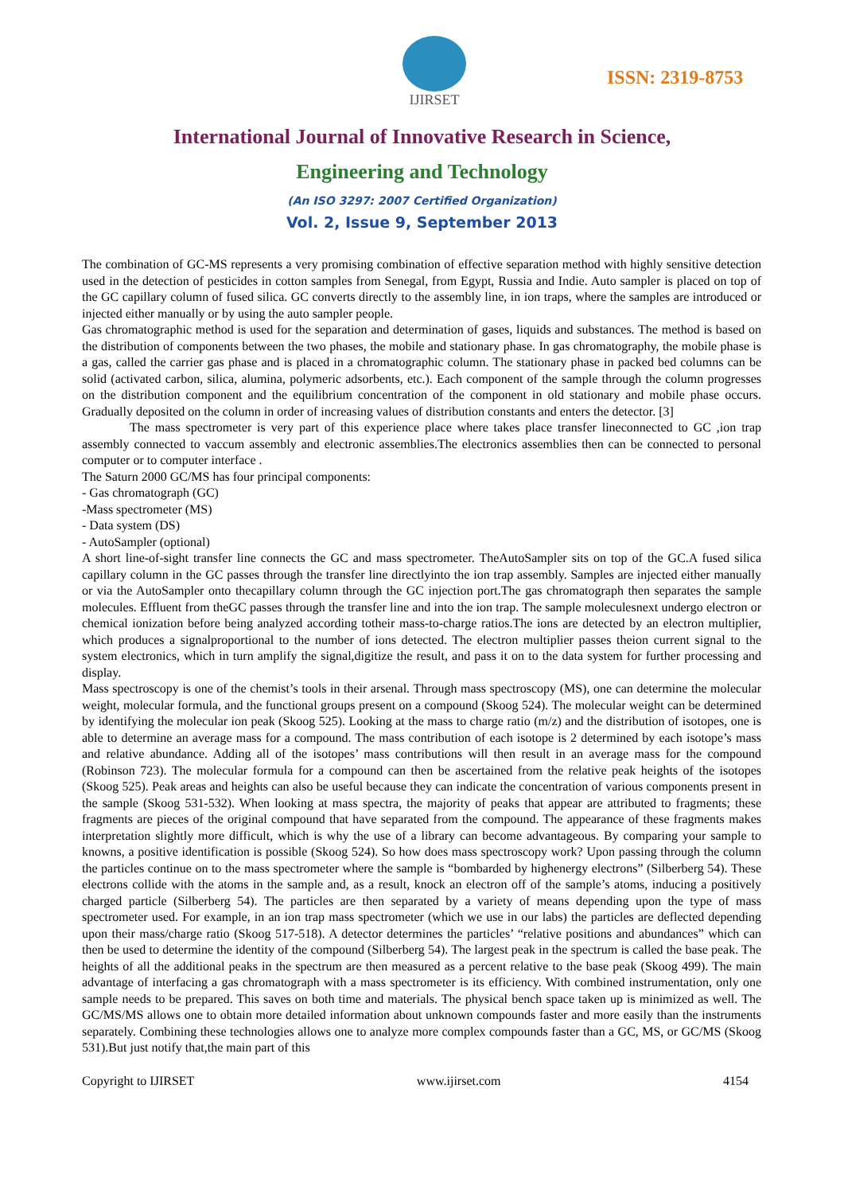IJIRSET
ISSN: 2319-8753
International Journal of Innovative Research in Science,
Engineering and Technology
(An ISO 3297: 2007 Certified Organization)
Vol. 2, Issue 9, September 2013
The combination of GC-MS represents a very promising combination of effective separation method with highly sensitive detection used in the detection of pesticides in cotton samples from Senegal, from Egypt, Russia and Indie. Auto sampler is placed on top of the GC capillary column of fused silica. GC converts directly to the assembly line, in ion traps, where the samples are introduced or injected either manually or by using the auto sampler people.
Gas chromatographic method is used for the separation and determination of gases, liquids and substances. The method is based on the distribution of components between the two phases, the mobile and stationary phase. In gas chromatography, the mobile phase is a gas, called the carrier gas phase and is placed in a chromatographic column. The stationary phase in packed bed columns can be solid (activated carbon, silica, alumina, polymeric adsorbents, etc.). Each component of the sample through the column progresses on the distribution component and the equilibrium concentration of the component in old stationary and mobile phase occurs. Gradually deposited on the column in order of increasing values of distribution constants and enters the detector. [3]
The mass spectrometer is very part of this experience place where takes place transfer lineconnected to GC ,ion trap assembly connected to vaccum assembly and electronic assemblies.The electronics assemblies then can be connected to personal computer or to computer interface .
The Saturn 2000 GC/MS has four principal components:
- Gas chromatograph (GC)
-Mass spectrometer (MS)
- Data system (DS)
- AutoSampler (optional)
A short line-of-sight transfer line connects the GC and mass spectrometer. TheAutoSampler sits on top of the GC.A fused silica capillary column in the GC passes through the transfer line directlyinto the ion trap assembly. Samples are injected either manually or via the AutoSampler onto thecapillary column through the GC injection port.The gas chromatograph then separates the sample molecules. Effluent from theGC passes through the transfer line and into the ion trap. The sample moleculesnext undergo electron or chemical ionization before being analyzed according totheir mass-to-charge ratios.The ions are detected by an electron multiplier, which produces a signalproportional to the number of ions detected. The electron multiplier passes theion current signal to the system electronics, which in turn amplify the signal,digitize the result, and pass it on to the data system for further processing and display.
Mass spectroscopy is one of the chemist’s tools in their arsenal. Through mass spectroscopy (MS), one can determine the molecular weight, molecular formula, and the functional groups present on a compound (Skoog 524). The molecular weight can be determined by identifying the molecular ion peak (Skoog 525). Looking at the mass to charge ratio (m/z) and the distribution of isotopes, one is able to determine an average mass for a compound. The mass contribution of each isotope is 2 determined by each isotope’s mass and relative abundance. Adding all of the isotopes’ mass contributions will then result in an average mass for the compound (Robinson 723). The molecular formula for a compound can then be ascertained from the relative peak heights of the isotopes (Skoog 525). Peak areas and heights can also be useful because they can indicate the concentration of various components present in the sample (Skoog 531-532). When looking at mass spectra, the majority of peaks that appear are attributed to fragments; these fragments are pieces of the original compound that have separated from the compound. The appearance of these fragments makes interpretation slightly more difficult, which is why the use of a library can become advantageous. By comparing your sample to knowns, a positive identification is possible (Skoog 524). So how does mass spectroscopy work? Upon passing through the column the particles continue on to the mass spectrometer where the sample is “bombarded by highenergy electrons” (Silberberg 54). These electrons collide with the atoms in the sample and, as a result, knock an electron off of the sample’s atoms, inducing a positively charged particle (Silberberg 54). The particles are then separated by a variety of means depending upon the type of mass spectrometer used. For example, in an ion trap mass spectrometer (which we use in our labs) the particles are deflected depending upon their mass/charge ratio (Skoog 517-518). A detector determines the particles’ “relative positions and abundances” which can then be used to determine the identity of the compound (Silberberg 54). The largest peak in the spectrum is called the base peak. The heights of all the additional peaks in the spectrum are then measured as a percent relative to the base peak (Skoog 499). The main advantage of interfacing a gas chromatograph with a mass spectrometer is its efficiency. With combined instrumentation, only one sample needs to be prepared. This saves on both time and materials. The physical bench space taken up is minimized as well. The GC/MS/MS allows one to obtain more detailed information about unknown compounds faster and more easily than the instruments separately. Combining these technologies allows one to analyze more complex compounds faster than a GC, MS, or GC/MS (Skoog 531).But just notify that,the main part of this
Copyright to IJIRSET www.ijirset.com 4154